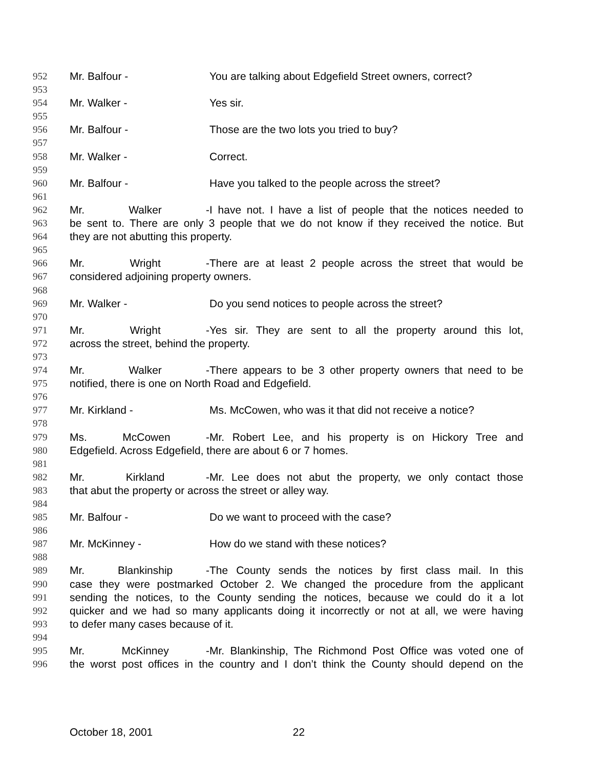952 Mr. Balfour - You are talking about Edgefield Street owners, correct?
953
954 Mr. Walker - Yes sir.
955
956 Mr. Balfour - Those are the two lots you tried to buy?
957
958 Mr. Walker - Correct.
959
960 Mr. Balfour - Have you talked to the people across the street?
961
962 Mr. Walker - I have not. I have a list of people that the notices needed to
963 be sent to. There are only 3 people that we do not know if they received the notice. But
964 they are not abutting this property.
965
966 Mr. Wright - There are at least 2 people across the street that would be
967 considered adjoining property owners.
968
969 Mr. Walker - Do you send notices to people across the street?
970
971 Mr. Wright - Yes sir. They are sent to all the property around this lot,
972 across the street, behind the property.
973
974 Mr. Walker - There appears to be 3 other property owners that need to be
975 notified, there is one on North Road and Edgefield.
976
977 Mr. Kirkland - Ms. McCowen, who was it that did not receive a notice?
978
979 Ms. McCowen - Mr. Robert Lee, and his property is on Hickory Tree and
980 Edgefield. Across Edgefield, there are about 6 or 7 homes.
981
982 Mr. Kirkland - Mr. Lee does not abut the property, we only contact those
983 that abut the property or across the street or alley way.
984
985 Mr. Balfour - Do we want to proceed with the case?
986
987 Mr. McKinney - How do we stand with these notices?
988
989 Mr. Blankinship - The County sends the notices by first class mail. In this
990 case they were postmarked October 2. We changed the procedure from the applicant
991 sending the notices, to the County sending the notices, because we could do it a lot
992 quicker and we had so many applicants doing it incorrectly or not at all, we were having
993 to defer many cases because of it.
994
995 Mr. McKinney - Mr. Blankinship, The Richmond Post Office was voted one of
996 the worst post offices in the country and I don’t think the County should depend on the
October 18, 2001 22